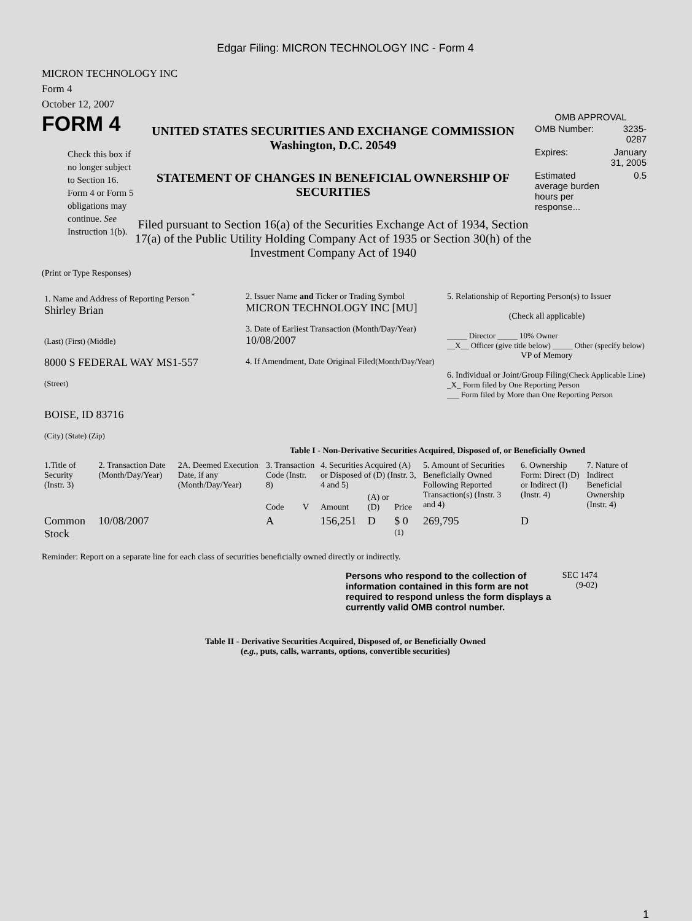Edgar Filing: MICRON TECHNOLOGY INC - Form 4
MICRON TECHNOLOGY INC
Form 4
October 12, 2007
FORM 4
Check this box if no longer subject to Section 16. Form 4 or Form 5 obligations may continue. See Instruction 1(b).
UNITED STATES SECURITIES AND EXCHANGE COMMISSION
Washington, D.C. 20549
STATEMENT OF CHANGES IN BENEFICIAL OWNERSHIP OF SECURITIES
Filed pursuant to Section 16(a) of the Securities Exchange Act of 1934, Section 17(a) of the Public Utility Holding Company Act of 1935 or Section 30(h) of the Investment Company Act of 1940
OMB APPROVAL
| OMB Number: | 3235-0287 |
| Expires: | January 31, 2005 |
| Estimated average burden hours per response... | 0.5 |
(Print or Type Responses)
| 1. Name and Address of Reporting Person <sup>*</sup> Shirley Brian (Last) (First) (Middle) 8000 S FEDERAL WAY MS1-557 (Street) BOISE, ID 83716 (City) (State) (Zip) | 2. Issuer Name and Ticker or Trading Symbol MICRON TECHNOLOGY INC [MU] 3. Date of Earliest Transaction (Month/Day/Year) 10/08/2007 4. If Amendment, Date Original Filed (Month/Day/Year) | 5. Relationship of Reporting Person(s) to Issuer (Check all applicable) _____ Director _____ 10% Owner __X__ Officer (give title below) _____ Other (specify below) VP of Memory 6. Individual or Joint/Group Filing (Check Applicable Line) _X_ Form filed by One Reporting Person ___ Form filed by More than One Reporting Person |
Table I - Non-Derivative Securities Acquired, Disposed of, or Beneficially Owned
| 1.Title of Security (Instr. 3) | 2. Transaction Date (Month/Day/Year) | 2A. Deemed Execution Date, if any (Month/Day/Year) | 3. Transaction Code (Instr. 8) | | 4. Securities Acquired (A) or Disposed of (D) (Instr. 3, 4 and 5) | | | 5. Amount of Securities Beneficially Owned Following Reported Transaction(s) (Instr. 3 and 4) | 6. Ownership Form: Direct (D) or Indirect (I) (Instr. 4) | 7. Nature of Indirect Beneficial Ownership (Instr. 4) |
| --- | --- | --- | --- | --- | --- | --- | --- | --- | --- | --- |
| | | | Code | V | Amount | (A) or (D) | Price | | | |
| Common Stock | 10/08/2007 | | A | | 156,251 | D | $ 0 <sup>(1)</sup> | 269,795 | D | |
Reminder: Report on a separate line for each class of securities beneficially owned directly or indirectly.
Persons who respond to the collection of information contained in this form are not required to respond unless the form displays a currently valid OMB control number.
SEC 1474 (9-02)
Table II - Derivative Securities Acquired, Disposed of, or Beneficially Owned
(e.g., puts, calls, warrants, options, convertible securities)
1